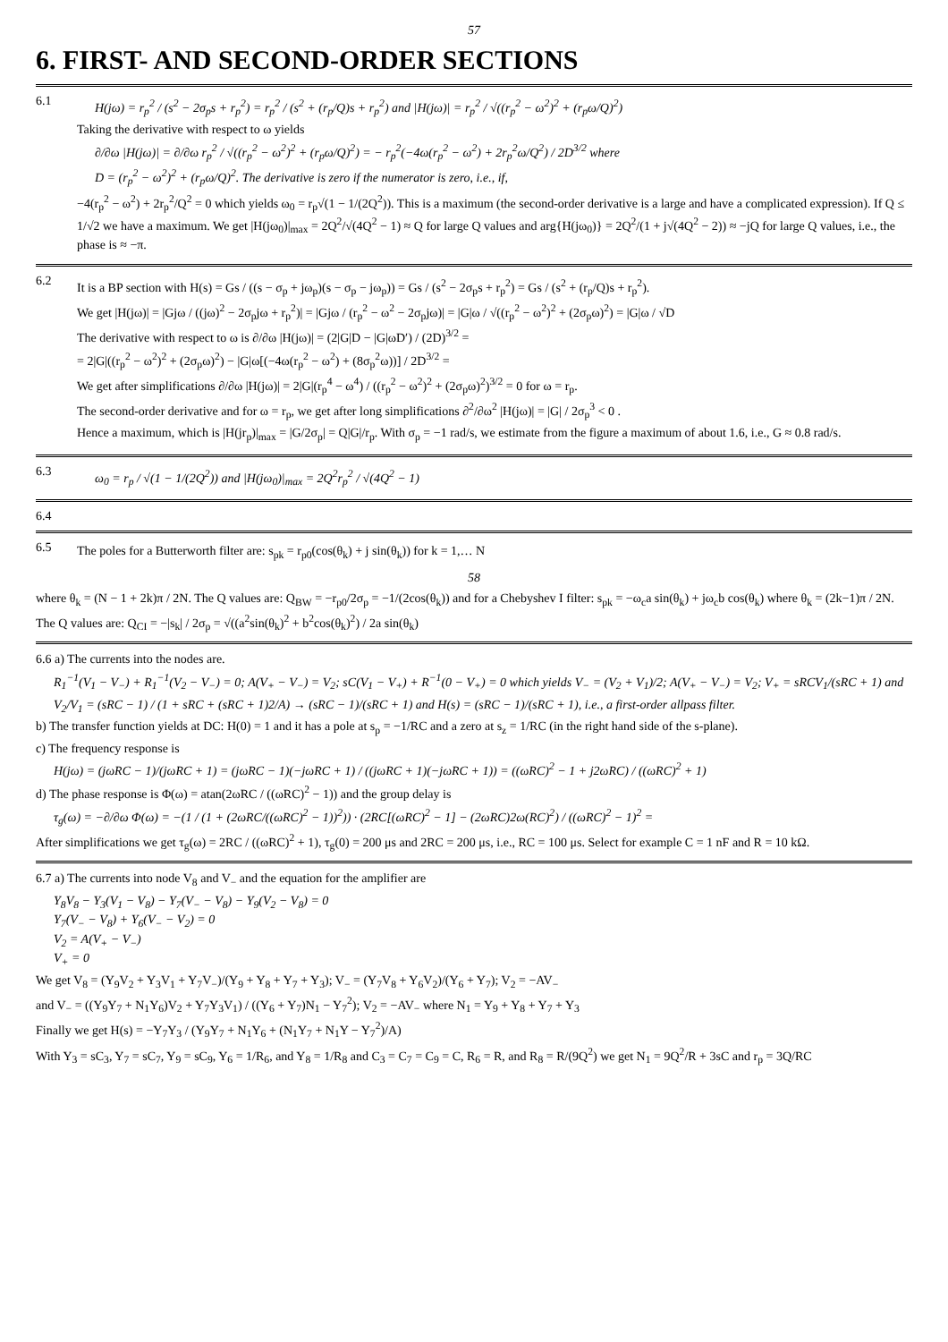57
6. FIRST- AND SECOND-ORDER SECTIONS
6.1
H(jω) = r<sub>p</sub><sup>2</sup> / (s<sup>2</sup> − 2σ<sub>p</sub>s + r<sub>p</sub><sup>2</sup>) = r<sub>p</sub><sup>2</sup> / (s<sup>2</sup> + (r<sub>p</sub>/Q)s + r<sub>p</sub><sup>2</sup>) and |H(jω)| = r<sub>p</sub><sup>2</sup> / √((r<sub>p</sub><sup>2</sup> − ω<sup>2</sup>)<sup>2</sup> + (r<sub>p</sub>ω/Q)<sup>2</sup>)
Taking the derivative with respect to ω yields
∂/∂ω |H(jω)| = ∂/∂ω r<sub>p</sub><sup>2</sup> / √((r<sub>p</sub><sup>2</sup> − ω<sup>2</sup>)<sup>2</sup> + (r<sub>p</sub>ω/Q)<sup>2</sup>) = − r<sub>p</sub><sup>2</sup>(−4ω(r<sub>p</sub><sup>2</sup> − ω<sup>2</sup>) + 2r<sub>p</sub><sup>2</sup>ω/Q<sup>2</sup>) / 2D<sup>3/2</sup> where
D = (r<sub>p</sub><sup>2</sup> − ω<sup>2</sup>)<sup>2</sup> + (r<sub>p</sub>ω/Q)<sup>2</sup>. The derivative is zero if the numerator is zero, i.e., if,
−4(r<sub>p</sub><sup>2</sup> − ω<sup>2</sup>) + 2r<sub>p</sub><sup>2</sup>/Q<sup>2</sup> = 0 which yields ω<sub>0</sub> = r<sub>p</sub>√(1 − 1/(2Q<sup>2</sup>)). This is a maximum (the second-order derivative is a large and have a complicated expression). If Q ≤ 1/√2 we have a maximum. We get |H(jω<sub>0</sub>)|<sub>max</sub> = 2Q<sup>2</sup>/√(4Q<sup>2</sup> − 1) ≈ Q for large Q values and arg{H(jω<sub>0</sub>)} = 2Q<sup>2</sup>/(1 + j√(4Q<sup>2</sup> − 2)) ≈ −jQ for large Q values, i.e., the phase is ≈ −π.
6.2
It is a BP section with H(s) = Gs / ((s − σ<sub>p</sub> + jω<sub>p</sub>)(s − σ<sub>p</sub> − jω<sub>p</sub>)) = Gs / (s<sup>2</sup> − 2σ<sub>p</sub>s + r<sub>p</sub><sup>2</sup>) = Gs / (s<sup>2</sup> + (r<sub>p</sub>/Q)s + r<sub>p</sub><sup>2</sup>).
We get |H(jω)| = |Gjω / ((jω)<sup>2</sup> − 2σ<sub>p</sub>jω + r<sub>p</sub><sup>2</sup>)| = |Gjω / (r<sub>p</sub><sup>2</sup> − ω<sup>2</sup> − 2σ<sub>p</sub>jω)| = |G|ω / √((r<sub>p</sub><sup>2</sup> − ω<sup>2</sup>)<sup>2</sup> + (2σ<sub>p</sub>ω)<sup>2</sup>) = |G|ω / √D
The derivative with respect to ω is ∂/∂ω |H(jω)| = (2|G|D − |G|ωD′) / (2D)<sup>3/2</sup> =
= 2|G|((r<sub>p</sub><sup>2</sup> − ω<sup>2</sup>)<sup>2</sup> + (2σ<sub>p</sub>ω)<sup>2</sup>) − |G|ω[(−4ω(r<sub>p</sub><sup>2</sup> − ω<sup>2</sup>) + (8σ<sub>p</sub><sup>2</sup>ω))] / 2D<sup>3/2</sup> =
We get after simplifications ∂/∂ω |H(jω)| = 2|G|(r<sub>p</sub><sup>4</sup> − ω<sup>4</sup>) / ((r<sub>p</sub><sup>2</sup> − ω<sup>2</sup>)<sup>2</sup> + (2σ<sub>p</sub>ω)<sup>2</sup>)<sup>3/2</sup> = 0 for ω = r<sub>p</sub>.
The second-order derivative and for ω = r<sub>p</sub>, we get after long simplifications ∂<sup>2</sup>/∂ω<sup>2</sup> |H(jω)| = |G| / 2σ<sub>p</sub><sup>3</sup> < 0 .
Hence a maximum, which is |H(jr<sub>p</sub>)|<sub>max</sub> = |G/2σ<sub>p</sub>| = Q|G|/r<sub>p</sub>. With σ<sub>p</sub> = −1 rad/s, we estimate from the figure a maximum of about 1.6, i.e., G ≈ 0.8 rad/s.
6.3
ω<sub>0</sub> = r<sub>p</sub> / √(1 − 1/(2Q<sup>2</sup>)) and |H(jω<sub>0</sub>)|<sub>max</sub> = 2Q<sup>2</sup>r<sub>p</sub><sup>2</sup> / √(4Q<sup>2</sup> − 1)
6.4
6.5
The poles for a Butterworth filter are: s<sub>pk</sub> = r<sub>p0</sub>(cos(θ<sub>k</sub>) + j sin(θ<sub>k</sub>)) for k = 1,… N
58
where θ<sub>k</sub> = (N − 1 + 2k)π / 2N. The Q values are: Q<sub>BW</sub> = −r<sub>p0</sub>/2σ<sub>p</sub> = −1/(2cos(θ<sub>k</sub>)) and for a Chebyshev I filter: s<sub>pk</sub> = −ω<sub>c</sub>a sin(θ<sub>k</sub>) + jω<sub>c</sub>b cos(θ<sub>k</sub>) where θ<sub>k</sub> = (2k−1)π / 2N.
The Q values are: Q<sub>CI</sub> = −|s<sub>k</sub>| / 2σ<sub>p</sub> = √((a<sup>2</sup>sin(θ<sub>k</sub>)<sup>2</sup> + b<sup>2</sup>cos(θ<sub>k</sub>)<sup>2</sup>) / 2a sin(θ<sub>k</sub>)
6.6 a) The currents into the nodes are.
R<sub>1</sub><sup>−1</sup>(V<sub>1</sub> − V<sub>−</sub>) + R<sub>1</sub><sup>−1</sup>(V<sub>2</sub> − V<sub>−</sub>) = 0; A(V<sub>+</sub> − V<sub>−</sub>) = V<sub>2</sub>; sC(V<sub>1</sub> − V<sub>+</sub>) + R<sup>−1</sup>(0 − V<sub>+</sub>) = 0 which yields V<sub>−</sub> = (V<sub>2</sub> + V<sub>1</sub>)/2; A(V<sub>+</sub> − V<sub>−</sub>) = V<sub>2</sub>; V<sub>+</sub> = sRCV<sub>1</sub>/(sRC + 1) and
V<sub>2</sub>/V<sub>1</sub> = (sRC − 1) / (1 + sRC + (sRC + 1)2/A) → (sRC − 1)/(sRC + 1) and H(s) = (sRC − 1)/(sRC + 1), i.e., a first-order allpass filter.
b) The transfer function yields at DC: H(0) = 1 and it has a pole at s<sub>p</sub> = −1/RC and a zero at s<sub>z</sub> = 1/RC (in the right hand side of the s-plane).
c) The frequency response is
H(jω) = (jωRC − 1)/(jωRC + 1) = (jωRC − 1)(−jωRC + 1) / ((jωRC + 1)(−jωRC + 1)) = ((ωRC)<sup>2</sup> − 1 + j2ωRC) / ((ωRC)<sup>2</sup> + 1)
d) The phase response is Φ(ω) = atan(2ωRC / ((ωRC)<sup>2</sup> − 1)) and the group delay is
τ<sub>g</sub>(ω) = −∂/∂ω Φ(ω) = −(1 / (1 + (2ωRC/((ωRC)<sup>2</sup> − 1))<sup>2</sup>)) · (2RC[(ωRC)<sup>2</sup> − 1] − (2ωRC)2ω(RC)<sup>2</sup>) / ((ωRC)<sup>2</sup> − 1)<sup>2</sup> =
After simplifications we get τ<sub>g</sub>(ω) = 2RC / ((ωRC)<sup>2</sup> + 1), τ<sub>g</sub>(0) = 200 μs and 2RC = 200 μs, i.e., RC = 100 μs. Select for example C = 1 nF and R = 10 kΩ.
6.7 a) The currents into node V<sub>8</sub> and V<sub>−</sub> and the equation for the amplifier are
Y<sub>8</sub>V<sub>8</sub> − Y<sub>3</sub>(V<sub>1</sub> − V<sub>8</sub>) − Y<sub>7</sub>(V<sub>−</sub> − V<sub>8</sub>) − Y<sub>9</sub>(V<sub>2</sub> − V<sub>8</sub>) = 0
Y<sub>7</sub>(V<sub>−</sub> − V<sub>8</sub>) + Y<sub>6</sub>(V<sub>−</sub> − V<sub>2</sub>) = 0
V<sub>2</sub> = A(V<sub>+</sub> − V<sub>−</sub>)
V<sub>+</sub> = 0
We get V<sub>8</sub> = (Y<sub>9</sub>V<sub>2</sub> + Y<sub>3</sub>V<sub>1</sub> + Y<sub>7</sub>V<sub>−</sub>)/(Y<sub>9</sub> + Y<sub>8</sub> + Y<sub>7</sub> + Y<sub>3</sub>); V<sub>−</sub> = (Y<sub>7</sub>V<sub>8</sub> + Y<sub>6</sub>V<sub>2</sub>)/(Y<sub>6</sub> + Y<sub>7</sub>); V<sub>2</sub> = −AV<sub>−</sub>
and V<sub>−</sub> = ((Y<sub>9</sub>Y<sub>7</sub> + N<sub>1</sub>Y<sub>6</sub>)V<sub>2</sub> + Y<sub>7</sub>Y<sub>3</sub>V<sub>1</sub>) / ((Y<sub>6</sub> + Y<sub>7</sub>)N<sub>1</sub> − Y<sub>7</sub><sup>2</sup>); V<sub>2</sub> = −AV<sub>−</sub> where N<sub>1</sub> = Y<sub>9</sub> + Y<sub>8</sub> + Y<sub>7</sub> + Y<sub>3</sub>
Finally we get H(s) = −Y<sub>7</sub>Y<sub>3</sub> / (Y<sub>9</sub>Y<sub>7</sub> + N<sub>1</sub>Y<sub>6</sub> + (N<sub>1</sub>Y<sub>7</sub> + N<sub>1</sub>Y − Y<sub>7</sub><sup>2</sup>)/A)
With Y<sub>3</sub> = sC<sub>3</sub>, Y<sub>7</sub> = sC<sub>7</sub>, Y<sub>9</sub> = sC<sub>9</sub>, Y<sub>6</sub> = 1/R<sub>6</sub>, and Y<sub>8</sub> = 1/R<sub>8</sub> and C<sub>3</sub> = C<sub>7</sub> = C<sub>9</sub> = C, R<sub>6</sub> = R, and R<sub>8</sub> = R/(9Q<sup>2</sup>) we get N<sub>1</sub> = 9Q<sup>2</sup>/R + 3sC and r<sub>p</sub> = 3Q/RC